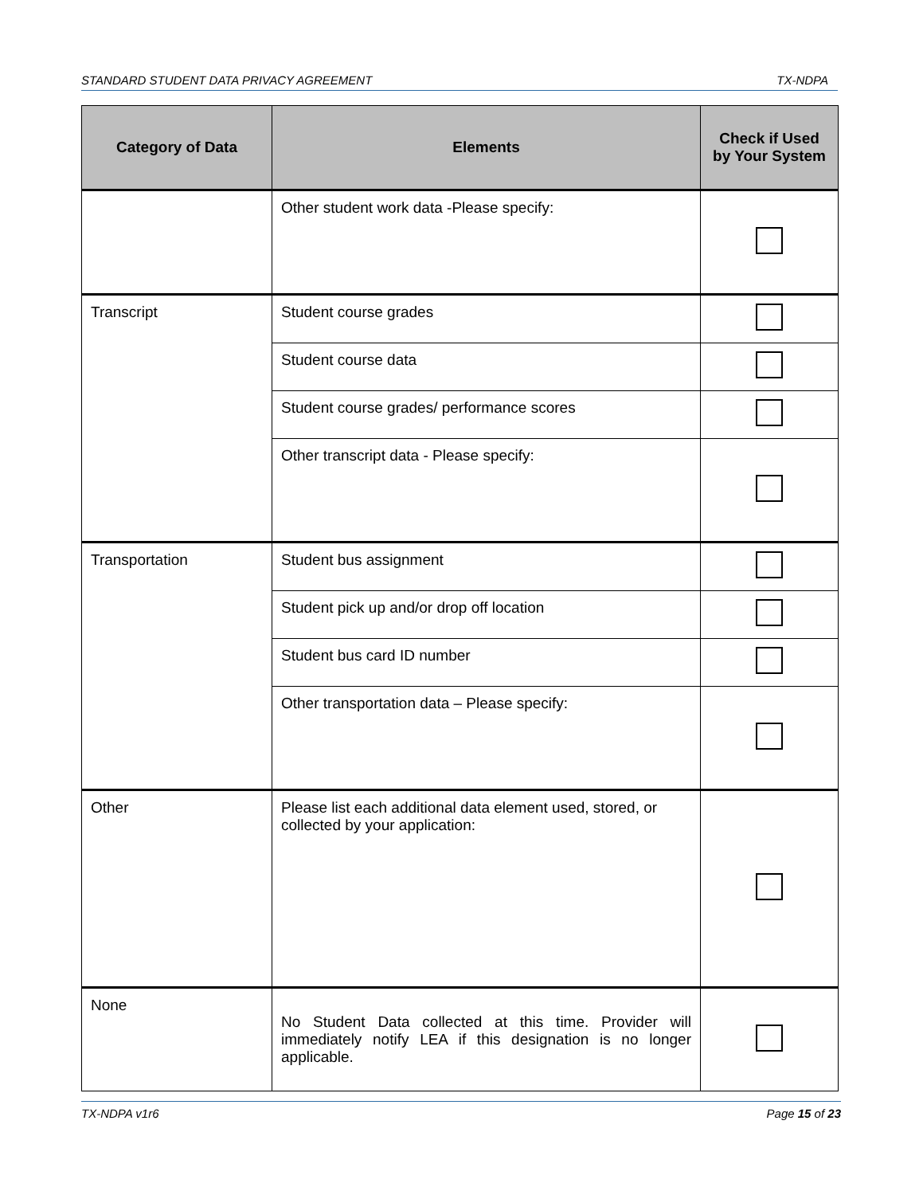STANDARD STUDENT DATA PRIVACY AGREEMENT TX-NDPA
| Category of Data | Elements | Check if Used by Your System |
| --- | --- | --- |
| | Other student work data -Please specify: | |
| Transcript | Student course grades | |
| | Student course data | |
| | Student course grades/ performance scores | |
| | Other transcript data - Please specify: | |
| Transportation | Student bus assignment | |
| | Student pick up and/or drop off location | |
| | Student bus card ID number | |
| | Other transportation data – Please specify: | |
| Other | Please list each additional data element used, stored, or collected by your application: | |
| None | No Student Data collected at this time. Provider will immediately notify LEA if this designation is no longer applicable. | |
TX-NDPA v1r6 Page 15 of 23